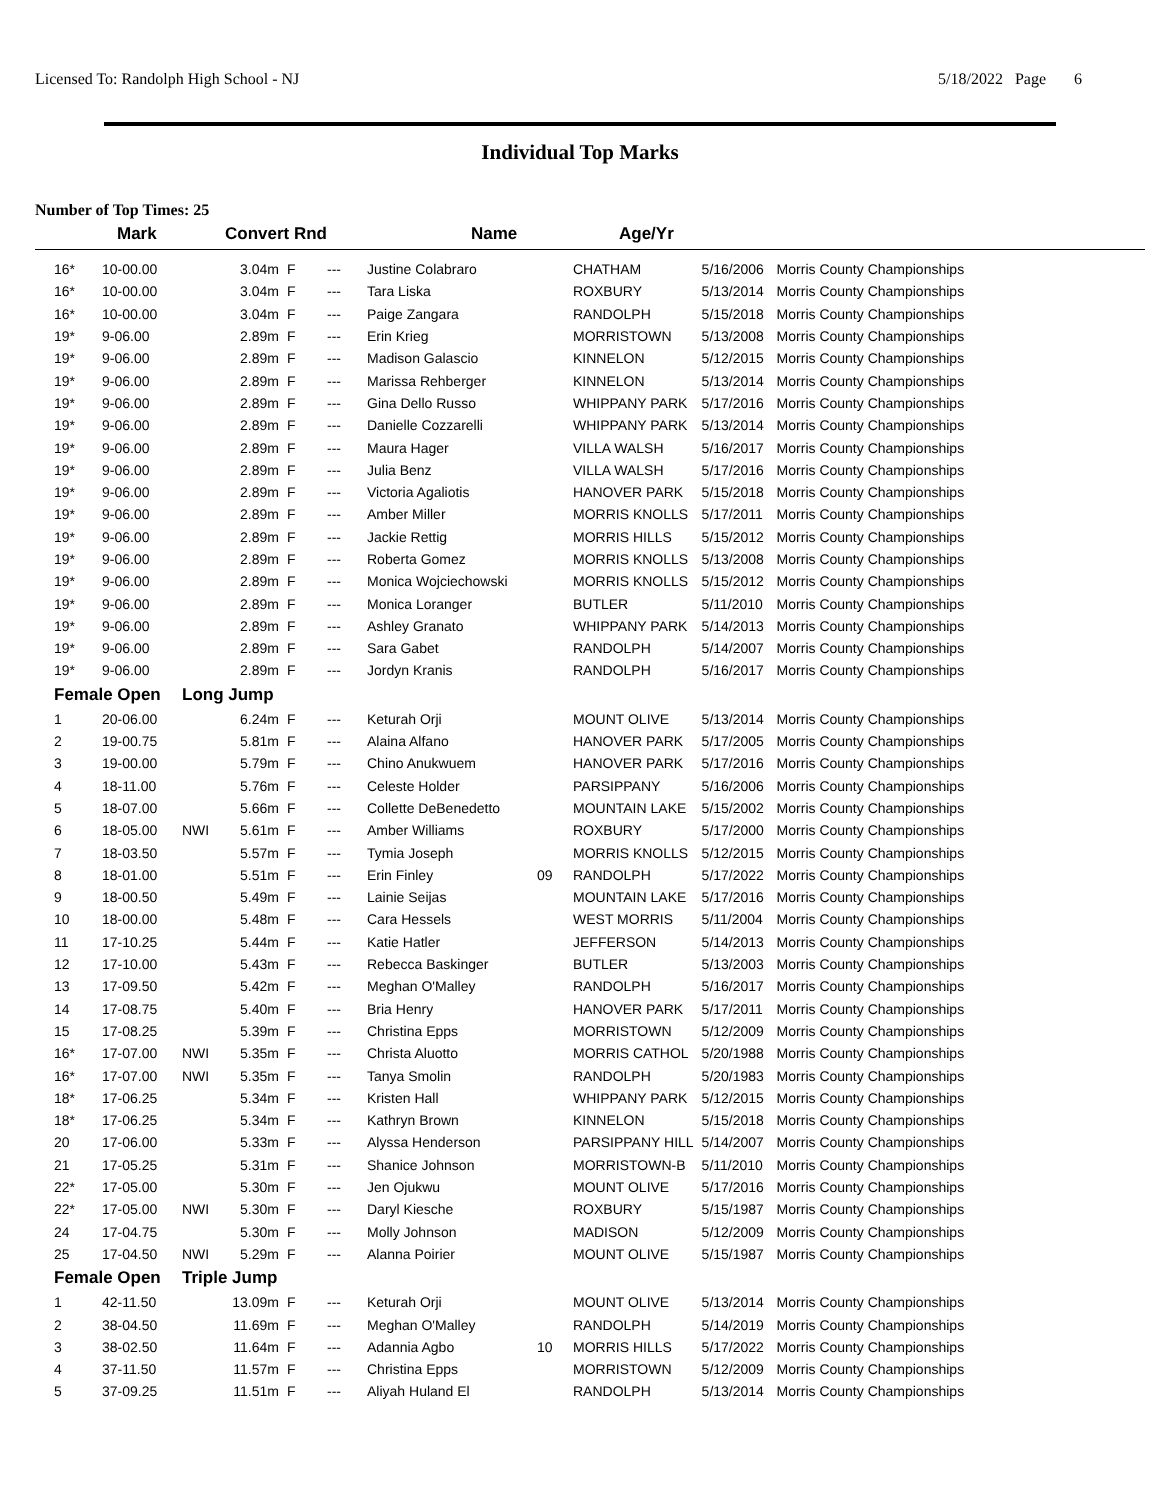Licensed To: Randolph High School - NJ 5/18/2022 Page 6
Individual Top Marks
Number of Top Times: 25
| | Mark | Convert Rnd | | Name | Age/Yr |
| --- | --- | --- | --- | --- | --- |
| 16* | 10-00.00 | | 3.04m | F | --- | Justine Colabraro | | CHATHAM | 5/16/2006 | Morris County Championships |
| 16* | 10-00.00 | | 3.04m | F | --- | Tara Liska | | ROXBURY | 5/13/2014 | Morris County Championships |
| 16* | 10-00.00 | | 3.04m | F | --- | Paige Zangara | | RANDOLPH | 5/15/2018 | Morris County Championships |
| 19* | 9-06.00 | | 2.89m | F | --- | Erin Krieg | | MORRISTOWN | 5/13/2008 | Morris County Championships |
| 19* | 9-06.00 | | 2.89m | F | --- | Madison Galascio | | KINNELON | 5/12/2015 | Morris County Championships |
| 19* | 9-06.00 | | 2.89m | F | --- | Marissa Rehberger | | KINNELON | 5/13/2014 | Morris County Championships |
| 19* | 9-06.00 | | 2.89m | F | --- | Gina Dello Russo | | WHIPPANY PARK | 5/17/2016 | Morris County Championships |
| 19* | 9-06.00 | | 2.89m | F | --- | Danielle Cozzarelli | | WHIPPANY PARK | 5/13/2014 | Morris County Championships |
| 19* | 9-06.00 | | 2.89m | F | --- | Maura Hager | | VILLA WALSH | 5/16/2017 | Morris County Championships |
| 19* | 9-06.00 | | 2.89m | F | --- | Julia Benz | | VILLA WALSH | 5/17/2016 | Morris County Championships |
| 19* | 9-06.00 | | 2.89m | F | --- | Victoria Agaliotis | | HANOVER PARK | 5/15/2018 | Morris County Championships |
| 19* | 9-06.00 | | 2.89m | F | --- | Amber Miller | | MORRIS KNOLLS | 5/17/2011 | Morris County Championships |
| 19* | 9-06.00 | | 2.89m | F | --- | Jackie Rettig | | MORRIS HILLS | 5/15/2012 | Morris County Championships |
| 19* | 9-06.00 | | 2.89m | F | --- | Roberta Gomez | | MORRIS KNOLLS | 5/13/2008 | Morris County Championships |
| 19* | 9-06.00 | | 2.89m | F | --- | Monica Wojciechowski | | MORRIS KNOLLS | 5/15/2012 | Morris County Championships |
| 19* | 9-06.00 | | 2.89m | F | --- | Monica Loranger | | BUTLER | 5/11/2010 | Morris County Championships |
| 19* | 9-06.00 | | 2.89m | F | --- | Ashley Granato | | WHIPPANY PARK | 5/14/2013 | Morris County Championships |
| 19* | 9-06.00 | | 2.89m | F | --- | Sara Gabet | | RANDOLPH | 5/14/2007 | Morris County Championships |
| 19* | 9-06.00 | | 2.89m | F | --- | Jordyn Kranis | | RANDOLPH | 5/16/2017 | Morris County Championships |
| Female Open | | Long Jump | | | | | | | | |
| 1 | 20-06.00 | | 6.24m | F | --- | Keturah Orji | | MOUNT OLIVE | 5/13/2014 | Morris County Championships |
| 2 | 19-00.75 | | 5.81m | F | --- | Alaina Alfano | | HANOVER PARK | 5/17/2005 | Morris County Championships |
| 3 | 19-00.00 | | 5.79m | F | --- | Chino Anukwuem | | HANOVER PARK | 5/17/2016 | Morris County Championships |
| 4 | 18-11.00 | | 5.76m | F | --- | Celeste Holder | | PARSIPPANY | 5/16/2006 | Morris County Championships |
| 5 | 18-07.00 | | 5.66m | F | --- | Collette DeBenedetto | | MOUNTAIN LAKE | 5/15/2002 | Morris County Championships |
| 6 | 18-05.00 | NWI | 5.61m | F | --- | Amber Williams | | ROXBURY | 5/17/2000 | Morris County Championships |
| 7 | 18-03.50 | | 5.57m | F | --- | Tymia Joseph | | MORRIS KNOLLS | 5/12/2015 | Morris County Championships |
| 8 | 18-01.00 | | 5.51m | F | --- | Erin Finley | 09 | RANDOLPH | 5/17/2022 | Morris County Championships |
| 9 | 18-00.50 | | 5.49m | F | --- | Lainie Seijas | | MOUNTAIN LAKE | 5/17/2016 | Morris County Championships |
| 10 | 18-00.00 | | 5.48m | F | --- | Cara Hessels | | WEST MORRIS | 5/11/2004 | Morris County Championships |
| 11 | 17-10.25 | | 5.44m | F | --- | Katie Hatler | | JEFFERSON | 5/14/2013 | Morris County Championships |
| 12 | 17-10.00 | | 5.43m | F | --- | Rebecca Baskinger | | BUTLER | 5/13/2003 | Morris County Championships |
| 13 | 17-09.50 | | 5.42m | F | --- | Meghan O'Malley | | RANDOLPH | 5/16/2017 | Morris County Championships |
| 14 | 17-08.75 | | 5.40m | F | --- | Bria Henry | | HANOVER PARK | 5/17/2011 | Morris County Championships |
| 15 | 17-08.25 | | 5.39m | F | --- | Christina Epps | | MORRISTOWN | 5/12/2009 | Morris County Championships |
| 16* | 17-07.00 | NWI | 5.35m | F | --- | Christa Aluotto | | MORRIS CATHOL | 5/20/1988 | Morris County Championships |
| 16* | 17-07.00 | NWI | 5.35m | F | --- | Tanya Smolin | | RANDOLPH | 5/20/1983 | Morris County Championships |
| 18* | 17-06.25 | | 5.34m | F | --- | Kristen Hall | | WHIPPANY PARK | 5/12/2015 | Morris County Championships |
| 18* | 17-06.25 | | 5.34m | F | --- | Kathryn Brown | | KINNELON | 5/15/2018 | Morris County Championships |
| 20 | 17-06.00 | | 5.33m | F | --- | Alyssa Henderson | | PARSIPPANY HILL | 5/14/2007 | Morris County Championships |
| 21 | 17-05.25 | | 5.31m | F | --- | Shanice Johnson | | MORRISTOWN-B | 5/11/2010 | Morris County Championships |
| 22* | 17-05.00 | | 5.30m | F | --- | Jen Ojukwu | | MOUNT OLIVE | 5/17/2016 | Morris County Championships |
| 22* | 17-05.00 | NWI | 5.30m | F | --- | Daryl Kiesche | | ROXBURY | 5/15/1987 | Morris County Championships |
| 24 | 17-04.75 | | 5.30m | F | --- | Molly Johnson | | MADISON | 5/12/2009 | Morris County Championships |
| 25 | 17-04.50 | NWI | 5.29m | F | --- | Alanna Poirier | | MOUNT OLIVE | 5/15/1987 | Morris County Championships |
| Female Open | | Triple Jump | | | | | | | | |
| 1 | 42-11.50 | | 13.09m | F | --- | Keturah Orji | | MOUNT OLIVE | 5/13/2014 | Morris County Championships |
| 2 | 38-04.50 | | 11.69m | F | --- | Meghan O'Malley | | RANDOLPH | 5/14/2019 | Morris County Championships |
| 3 | 38-02.50 | | 11.64m | F | --- | Adannia Agbo | 10 | MORRIS HILLS | 5/17/2022 | Morris County Championships |
| 4 | 37-11.50 | | 11.57m | F | --- | Christina Epps | | MORRISTOWN | 5/12/2009 | Morris County Championships |
| 5 | 37-09.25 | | 11.51m | F | --- | Aliyah Huland El | | RANDOLPH | 5/13/2014 | Morris County Championships |